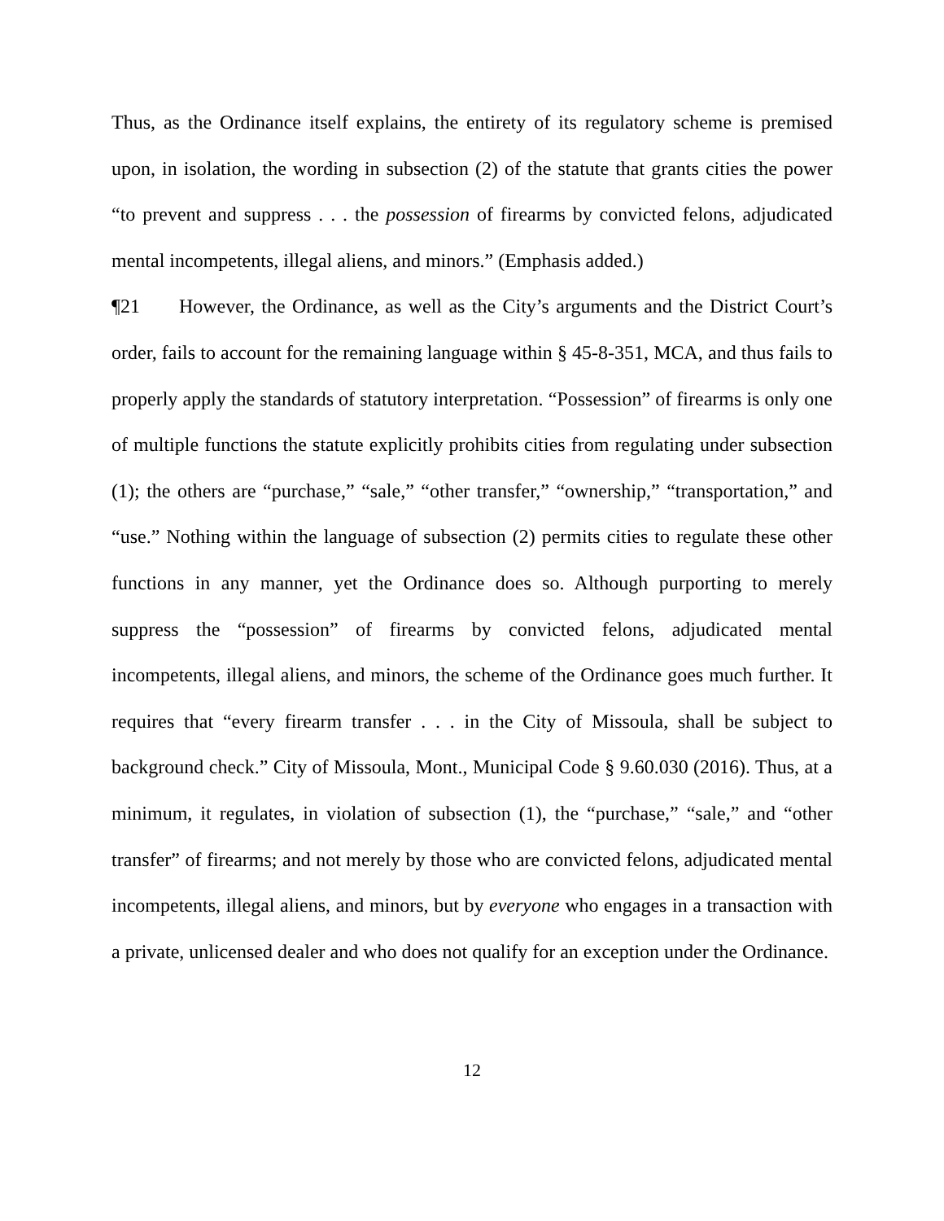Thus, as the Ordinance itself explains, the entirety of its regulatory scheme is premised upon, in isolation, the wording in subsection (2) of the statute that grants cities the power “to prevent and suppress . . . the possession of firearms by convicted felons, adjudicated mental incompetents, illegal aliens, and minors.” (Emphasis added.)
¶21 However, the Ordinance, as well as the City’s arguments and the District Court’s order, fails to account for the remaining language within § 45-8-351, MCA, and thus fails to properly apply the standards of statutory interpretation. “Possession” of firearms is only one of multiple functions the statute explicitly prohibits cities from regulating under subsection (1); the others are “purchase,” “sale,” “other transfer,” “ownership,” “transportation,” and “use.” Nothing within the language of subsection (2) permits cities to regulate these other functions in any manner, yet the Ordinance does so. Although purporting to merely suppress the “possession” of firearms by convicted felons, adjudicated mental incompetents, illegal aliens, and minors, the scheme of the Ordinance goes much further. It requires that “every firearm transfer . . . in the City of Missoula, shall be subject to background check.” City of Missoula, Mont., Municipal Code § 9.60.030 (2016). Thus, at a minimum, it regulates, in violation of subsection (1), the “purchase,” “sale,” and “other transfer” of firearms; and not merely by those who are convicted felons, adjudicated mental incompetents, illegal aliens, and minors, but by everyone who engages in a transaction with a private, unlicensed dealer and who does not qualify for an exception under the Ordinance.
12